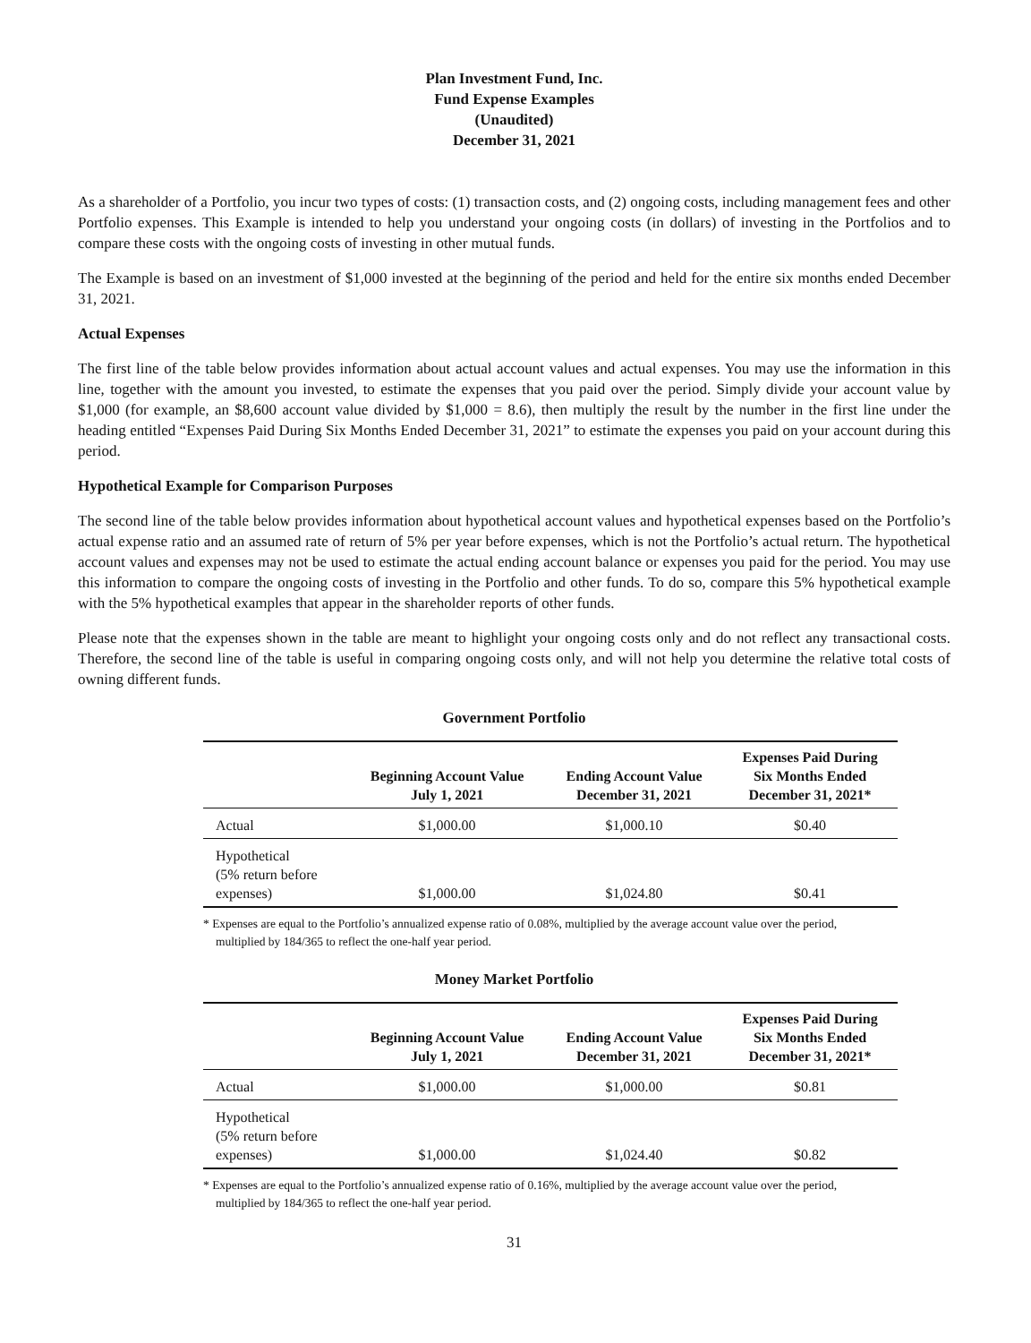Plan Investment Fund, Inc.
Fund Expense Examples
(Unaudited)
December 31, 2021
As a shareholder of a Portfolio, you incur two types of costs: (1) transaction costs, and (2) ongoing costs, including management fees and other Portfolio expenses. This Example is intended to help you understand your ongoing costs (in dollars) of investing in the Portfolios and to compare these costs with the ongoing costs of investing in other mutual funds.
The Example is based on an investment of $1,000 invested at the beginning of the period and held for the entire six months ended December 31, 2021.
Actual Expenses
The first line of the table below provides information about actual account values and actual expenses. You may use the information in this line, together with the amount you invested, to estimate the expenses that you paid over the period. Simply divide your account value by $1,000 (for example, an $8,600 account value divided by $1,000 = 8.6), then multiply the result by the number in the first line under the heading entitled “Expenses Paid During Six Months Ended December 31, 2021” to estimate the expenses you paid on your account during this period.
Hypothetical Example for Comparison Purposes
The second line of the table below provides information about hypothetical account values and hypothetical expenses based on the Portfolio’s actual expense ratio and an assumed rate of return of 5% per year before expenses, which is not the Portfolio’s actual return. The hypothetical account values and expenses may not be used to estimate the actual ending account balance or expenses you paid for the period. You may use this information to compare the ongoing costs of investing in the Portfolio and other funds. To do so, compare this 5% hypothetical example with the 5% hypothetical examples that appear in the shareholder reports of other funds.
Please note that the expenses shown in the table are meant to highlight your ongoing costs only and do not reflect any transactional costs. Therefore, the second line of the table is useful in comparing ongoing costs only, and will not help you determine the relative total costs of owning different funds.
Government Portfolio
| | Beginning Account Value July 1, 2021 | Ending Account Value December 31, 2021 | Expenses Paid During Six Months Ended December 31, 2021* |
| --- | --- | --- | --- |
| Actual | $1,000.00 | $1,000.10 | $0.40 |
| Hypothetical (5% return before expenses) | $1,000.00 | $1,024.80 | $0.41 |
* Expenses are equal to the Portfolio’s annualized expense ratio of 0.08%, multiplied by the average account value over the period, multiplied by 184/365 to reflect the one-half year period.
Money Market Portfolio
| | Beginning Account Value July 1, 2021 | Ending Account Value December 31, 2021 | Expenses Paid During Six Months Ended December 31, 2021* |
| --- | --- | --- | --- |
| Actual | $1,000.00 | $1,000.00 | $0.81 |
| Hypothetical (5% return before expenses) | $1,000.00 | $1,024.40 | $0.82 |
* Expenses are equal to the Portfolio’s annualized expense ratio of 0.16%, multiplied by the average account value over the period, multiplied by 184/365 to reflect the one-half year period.
31